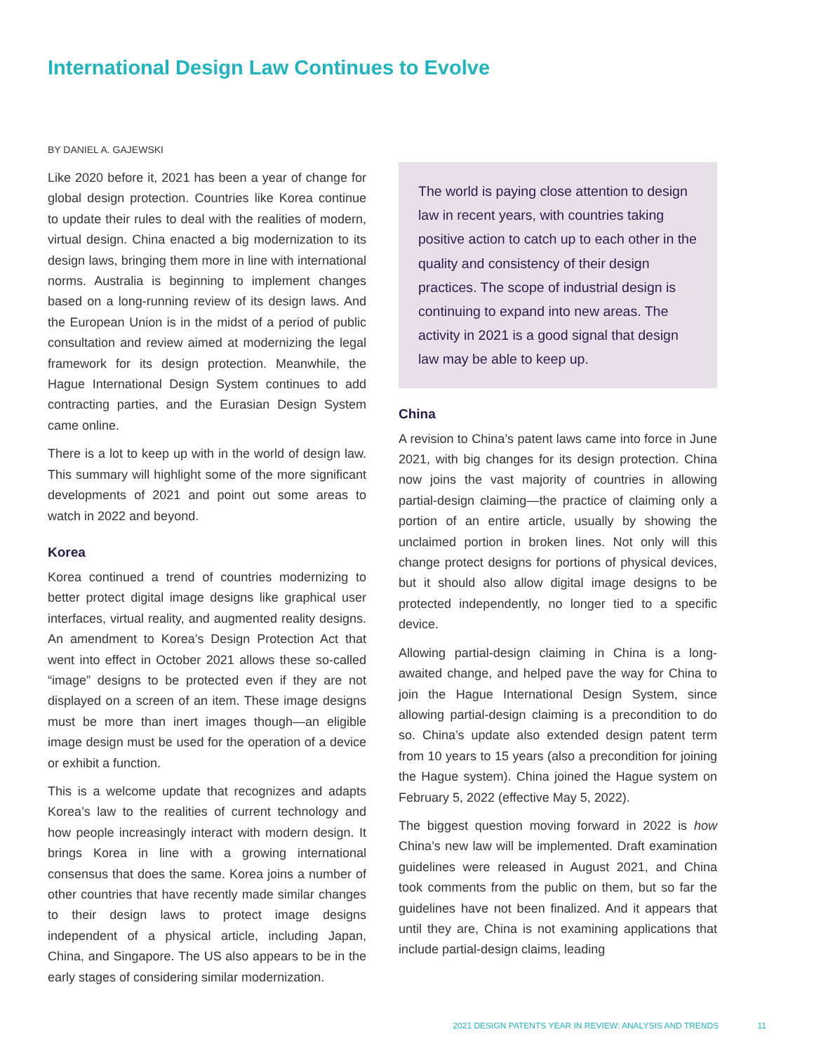International Design Law Continues to Evolve
BY DANIEL A. GAJEWSKI
Like 2020 before it, 2021 has been a year of change for global design protection. Countries like Korea continue to update their rules to deal with the realities of modern, virtual design. China enacted a big modernization to its design laws, bringing them more in line with international norms. Australia is beginning to implement changes based on a long-running review of its design laws. And the European Union is in the midst of a period of public consultation and review aimed at modernizing the legal framework for its design protection. Meanwhile, the Hague International Design System continues to add contracting parties, and the Eurasian Design System came online.
There is a lot to keep up with in the world of design law. This summary will highlight some of the more significant developments of 2021 and point out some areas to watch in 2022 and beyond.
Korea
Korea continued a trend of countries modernizing to better protect digital image designs like graphical user interfaces, virtual reality, and augmented reality designs. An amendment to Korea’s Design Protection Act that went into effect in October 2021 allows these so-called “image” designs to be protected even if they are not displayed on a screen of an item. These image designs must be more than inert images though—an eligible image design must be used for the operation of a device or exhibit a function.
This is a welcome update that recognizes and adapts Korea’s law to the realities of current technology and how people increasingly interact with modern design. It brings Korea in line with a growing international consensus that does the same. Korea joins a number of other countries that have recently made similar changes to their design laws to protect image designs independent of a physical article, including Japan, China, and Singapore. The US also appears to be in the early stages of considering similar modernization.
The world is paying close attention to design law in recent years, with countries taking positive action to catch up to each other in the quality and consistency of their design practices. The scope of industrial design is continuing to expand into new areas. The activity in 2021 is a good signal that design law may be able to keep up.
China
A revision to China’s patent laws came into force in June 2021, with big changes for its design protection. China now joins the vast majority of countries in allowing partial-design claiming—the practice of claiming only a portion of an entire article, usually by showing the unclaimed portion in broken lines. Not only will this change protect designs for portions of physical devices, but it should also allow digital image designs to be protected independently, no longer tied to a specific device.
Allowing partial-design claiming in China is a long-awaited change, and helped pave the way for China to join the Hague International Design System, since allowing partial-design claiming is a precondition to do so. China’s update also extended design patent term from 10 years to 15 years (also a precondition for joining the Hague system). China joined the Hague system on February 5, 2022 (effective May 5, 2022).
The biggest question moving forward in 2022 is how China’s new law will be implemented. Draft examination guidelines were released in August 2021, and China took comments from the public on them, but so far the guidelines have not been finalized. And it appears that until they are, China is not examining applications that include partial-design claims, leading
2021 DESIGN PATENTS YEAR IN REVIEW: ANALYSIS AND TRENDS 11